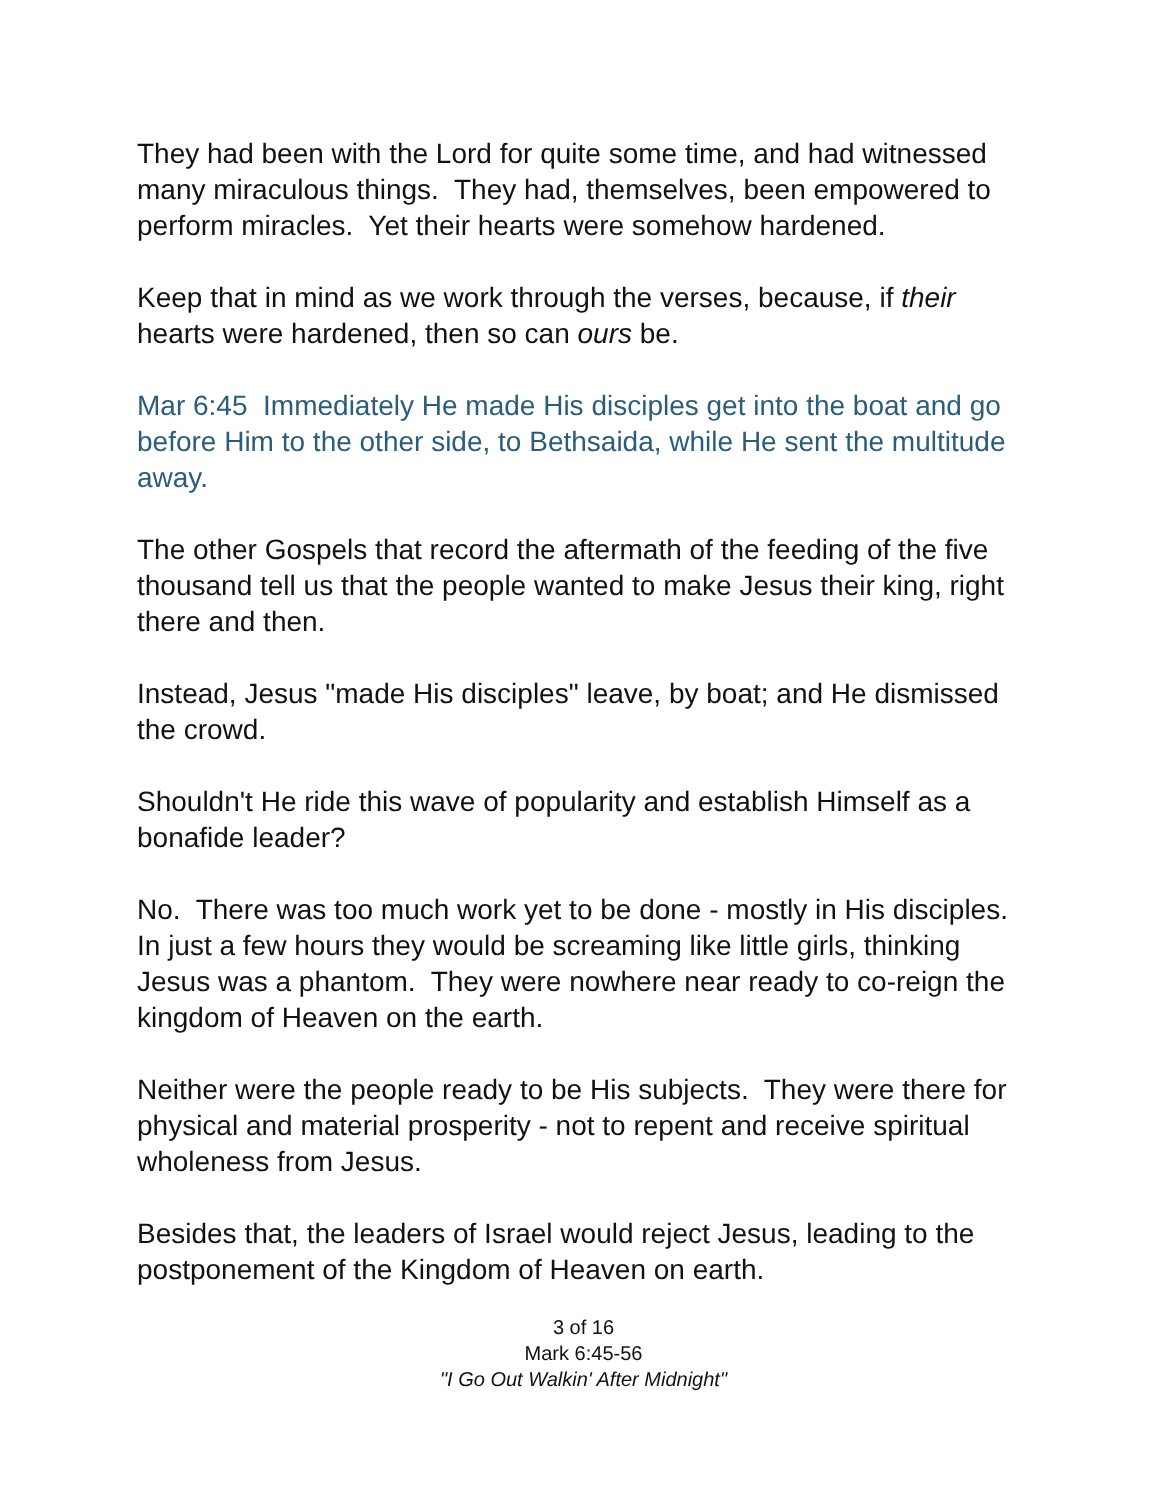They had been with the Lord for quite some time, and had witnessed many miraculous things. They had, themselves, been empowered to perform miracles. Yet their hearts were somehow hardened.
Keep that in mind as we work through the verses, because, if their hearts were hardened, then so can ours be.
Mar 6:45 Immediately He made His disciples get into the boat and go before Him to the other side, to Bethsaida, while He sent the multitude away.
The other Gospels that record the aftermath of the feeding of the five thousand tell us that the people wanted to make Jesus their king, right there and then.
Instead, Jesus "made His disciples" leave, by boat; and He dismissed the crowd.
Shouldn't He ride this wave of popularity and establish Himself as a bonafide leader?
No. There was too much work yet to be done - mostly in His disciples. In just a few hours they would be screaming like little girls, thinking Jesus was a phantom. They were nowhere near ready to co-reign the kingdom of Heaven on the earth.
Neither were the people ready to be His subjects. They were there for physical and material prosperity - not to repent and receive spiritual wholeness from Jesus.
Besides that, the leaders of Israel would reject Jesus, leading to the postponement of the Kingdom of Heaven on earth.
3 of 16
Mark 6:45-56
"I Go Out Walkin' After Midnight"